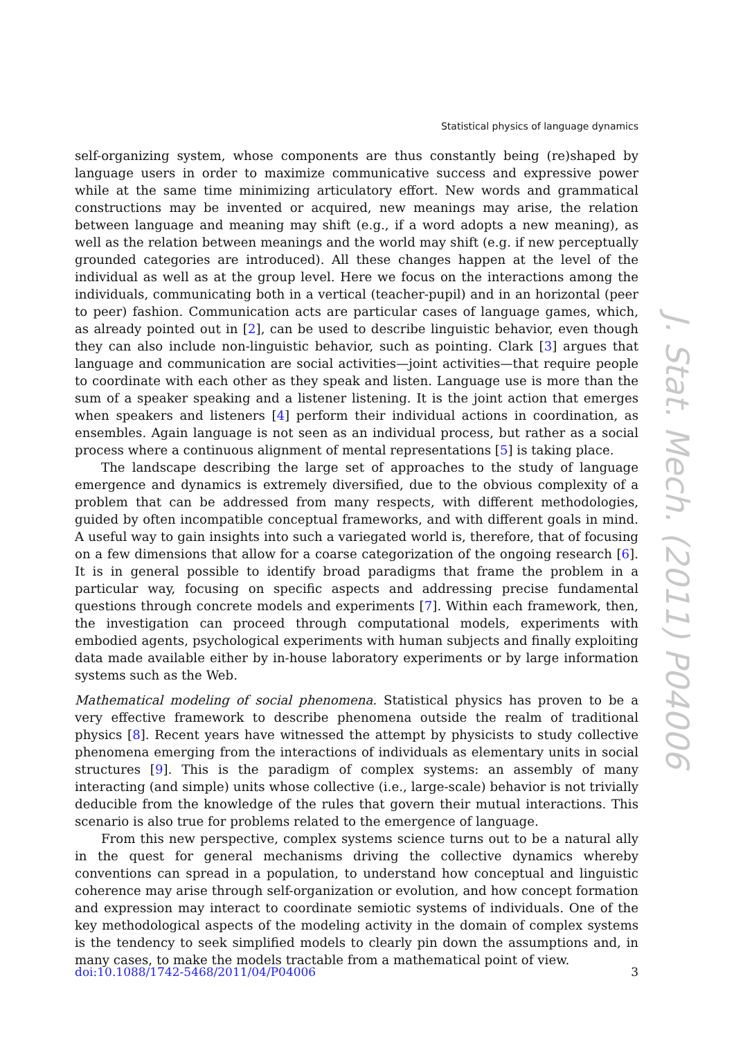Statistical physics of language dynamics
self-organizing system, whose components are thus constantly being (re)shaped by language users in order to maximize communicative success and expressive power while at the same time minimizing articulatory effort. New words and grammatical constructions may be invented or acquired, new meanings may arise, the relation between language and meaning may shift (e.g., if a word adopts a new meaning), as well as the relation between meanings and the world may shift (e.g. if new perceptually grounded categories are introduced). All these changes happen at the level of the individual as well as at the group level. Here we focus on the interactions among the individuals, communicating both in a vertical (teacher-pupil) and in an horizontal (peer to peer) fashion. Communication acts are particular cases of language games, which, as already pointed out in [2], can be used to describe linguistic behavior, even though they can also include non-linguistic behavior, such as pointing. Clark [3] argues that language and communication are social activities—joint activities—that require people to coordinate with each other as they speak and listen. Language use is more than the sum of a speaker speaking and a listener listening. It is the joint action that emerges when speakers and listeners [4] perform their individual actions in coordination, as ensembles. Again language is not seen as an individual process, but rather as a social process where a continuous alignment of mental representations [5] is taking place.
The landscape describing the large set of approaches to the study of language emergence and dynamics is extremely diversified, due to the obvious complexity of a problem that can be addressed from many respects, with different methodologies, guided by often incompatible conceptual frameworks, and with different goals in mind. A useful way to gain insights into such a variegated world is, therefore, that of focusing on a few dimensions that allow for a coarse categorization of the ongoing research [6]. It is in general possible to identify broad paradigms that frame the problem in a particular way, focusing on specific aspects and addressing precise fundamental questions through concrete models and experiments [7]. Within each framework, then, the investigation can proceed through computational models, experiments with embodied agents, psychological experiments with human subjects and finally exploiting data made available either by in-house laboratory experiments or by large information systems such as the Web.
Mathematical modeling of social phenomena. Statistical physics has proven to be a very effective framework to describe phenomena outside the realm of traditional physics [8]. Recent years have witnessed the attempt by physicists to study collective phenomena emerging from the interactions of individuals as elementary units in social structures [9]. This is the paradigm of complex systems: an assembly of many interacting (and simple) units whose collective (i.e., large-scale) behavior is not trivially deducible from the knowledge of the rules that govern their mutual interactions. This scenario is also true for problems related to the emergence of language.
From this new perspective, complex systems science turns out to be a natural ally in the quest for general mechanisms driving the collective dynamics whereby conventions can spread in a population, to understand how conceptual and linguistic coherence may arise through self-organization or evolution, and how concept formation and expression may interact to coordinate semiotic systems of individuals. One of the key methodological aspects of the modeling activity in the domain of complex systems is the tendency to seek simplified models to clearly pin down the assumptions and, in many cases, to make the models tractable from a mathematical point of view.
J. Stat. Mech. (2011) P04006
doi:10.1088/1742-5468/2011/04/P04006 3